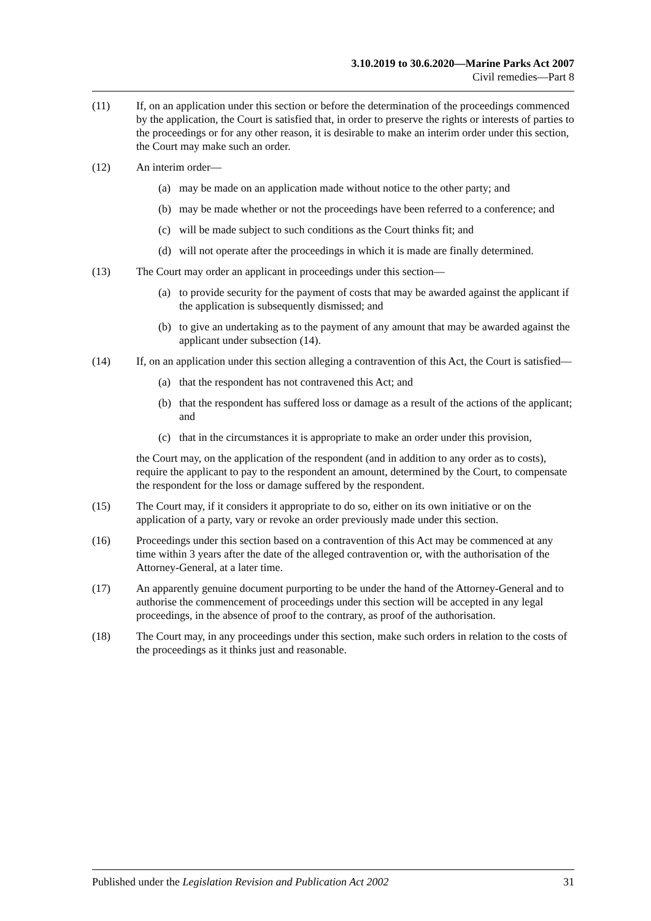3.10.2019 to 30.6.2020—Marine Parks Act 2007
Civil remedies—Part 8
(11) If, on an application under this section or before the determination of the proceedings commenced by the application, the Court is satisfied that, in order to preserve the rights or interests of parties to the proceedings or for any other reason, it is desirable to make an interim order under this section, the Court may make such an order.
(12) An interim order—
(a) may be made on an application made without notice to the other party; and
(b) may be made whether or not the proceedings have been referred to a conference; and
(c) will be made subject to such conditions as the Court thinks fit; and
(d) will not operate after the proceedings in which it is made are finally determined.
(13) The Court may order an applicant in proceedings under this section—
(a) to provide security for the payment of costs that may be awarded against the applicant if the application is subsequently dismissed; and
(b) to give an undertaking as to the payment of any amount that may be awarded against the applicant under subsection (14).
(14) If, on an application under this section alleging a contravention of this Act, the Court is satisfied—
(a) that the respondent has not contravened this Act; and
(b) that the respondent has suffered loss or damage as a result of the actions of the applicant; and
(c) that in the circumstances it is appropriate to make an order under this provision,
the Court may, on the application of the respondent (and in addition to any order as to costs), require the applicant to pay to the respondent an amount, determined by the Court, to compensate the respondent for the loss or damage suffered by the respondent.
(15) The Court may, if it considers it appropriate to do so, either on its own initiative or on the application of a party, vary or revoke an order previously made under this section.
(16) Proceedings under this section based on a contravention of this Act may be commenced at any time within 3 years after the date of the alleged contravention or, with the authorisation of the Attorney-General, at a later time.
(17) An apparently genuine document purporting to be under the hand of the Attorney-General and to authorise the commencement of proceedings under this section will be accepted in any legal proceedings, in the absence of proof to the contrary, as proof of the authorisation.
(18) The Court may, in any proceedings under this section, make such orders in relation to the costs of the proceedings as it thinks just and reasonable.
Published under the Legislation Revision and Publication Act 2002 31